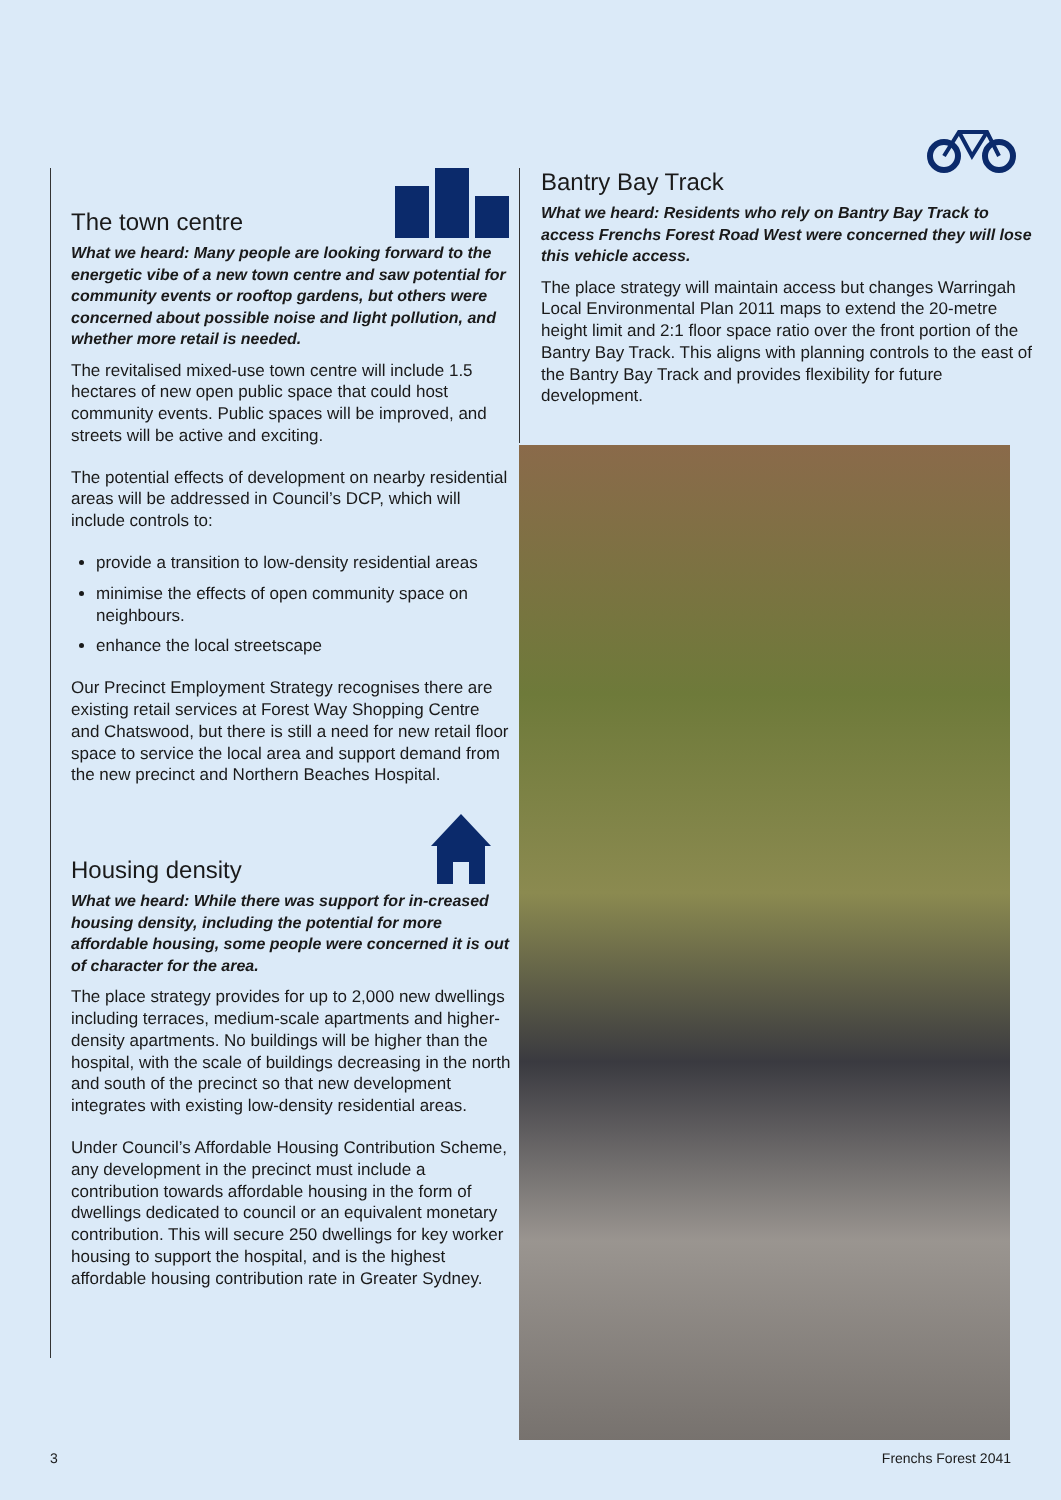The town centre
What we heard: Many people are looking forward to the energetic vibe of a new town centre and saw potential for community events or rooftop gardens, but others were concerned about possible noise and light pollution, and whether more retail is needed.
The revitalised mixed-use town centre will include 1.5 hectares of new open public space that could host community events. Public spaces will be improved, and streets will be active and exciting.
The potential effects of development on nearby residential areas will be addressed in Council’s DCP, which will include controls to:
provide a transition to low-density residential areas
minimise the effects of open community space on neighbours.
enhance the local streetscape
Our Precinct Employment Strategy recognises there are existing retail services at Forest Way Shopping Centre and Chatswood, but there is still a need for new retail floor space to service the local area and support demand from the new precinct and Northern Beaches Hospital.
Housing density
What we heard: While there was support for in-creased housing density, including the potential for more affordable housing, some people were concerned it is out of character for the area.
The place strategy provides for up to 2,000 new dwellings including terraces, medium-scale apartments and higher-density apartments. No buildings will be higher than the hospital, with the scale of buildings decreasing in the north and south of the precinct so that new development integrates with existing low-density residential areas.
Under Council’s Affordable Housing Contribution Scheme, any development in the precinct must include a contribution towards affordable housing in the form of dwellings dedicated to council or an equivalent monetary contribution. This will secure 250 dwellings for key worker housing to support the hospital, and is the highest affordable housing contribution rate in Greater Sydney.
Bantry Bay Track
What we heard: Residents who rely on Bantry Bay Track to access Frenchs Forest Road West were concerned they will lose this vehicle access.
The place strategy will maintain access but changes Warringah Local Environmental Plan 2011 maps to extend the 20-metre height limit and 2:1 floor space ratio over the front portion of the Bantry Bay Track. This aligns with planning controls to the east of the Bantry Bay Track and provides flexibility for future development.
3 Frenchs Forest 2041